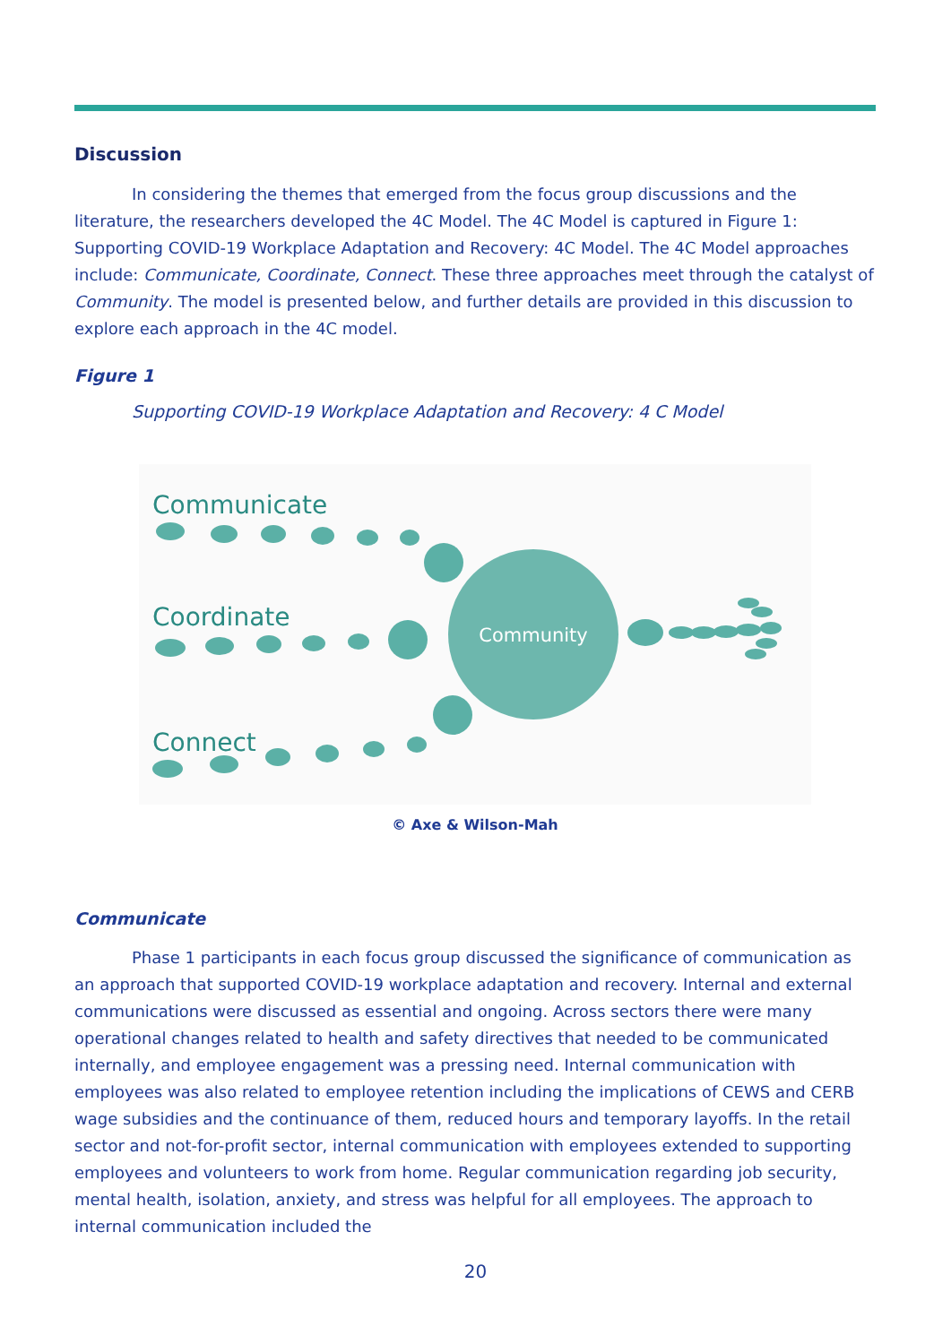Discussion
In considering the themes that emerged from the focus group discussions and the literature, the researchers developed the 4C Model. The 4C Model is captured in Figure 1: Supporting COVID-19 Workplace Adaptation and Recovery: 4C Model. The 4C Model approaches include: Communicate, Coordinate, Connect. These three approaches meet through the catalyst of Community. The model is presented below, and further details are provided in this discussion to explore each approach in the 4C model.
Figure 1
Supporting COVID-19 Workplace Adaptation and Recovery: 4 C Model
Communicate
Coordinate
Connect
Community
© Axe & Wilson-Mah
Communicate
Phase 1 participants in each focus group discussed the significance of communication as an approach that supported COVID-19 workplace adaptation and recovery. Internal and external communications were discussed as essential and ongoing. Across sectors there were many operational changes related to health and safety directives that needed to be communicated internally, and employee engagement was a pressing need. Internal communication with employees was also related to employee retention including the implications of CEWS and CERB wage subsidies and the continuance of them, reduced hours and temporary layoffs. In the retail sector and not-for-profit sector, internal communication with employees extended to supporting employees and volunteers to work from home. Regular communication regarding job security, mental health, isolation, anxiety, and stress was helpful for all employees. The approach to internal communication included the
20